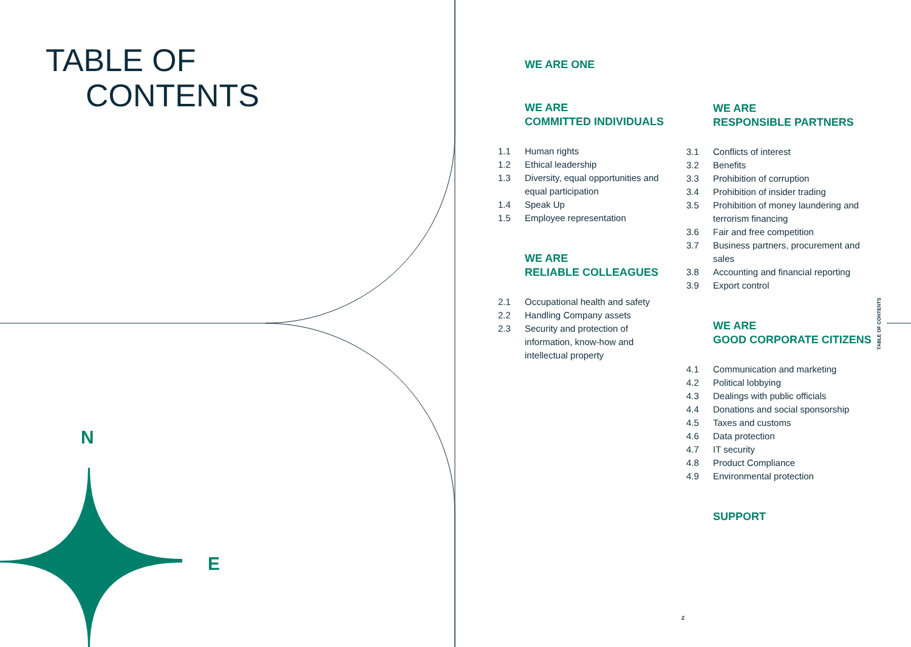N
E
TABLE OF
CONTENTS
WE ARE ONE
WE ARE
COMMITTED INDIVIDUALS
1.1 Human rights
1.2 Ethical leadership
1.3 Diversity, equal opportunities and equal participation
1.4 Speak Up
1.5 Employee representation
WE ARE
RELIABLE COLLEAGUES
2.1 Occupational health and safety
2.2 Handling Company assets
2.3 Security and protection of information, know-how and intellectual property
WE ARE
RESPONSIBLE PARTNERS
3.1 Conflicts of interest
3.2 Benefits
3.3 Prohibition of corruption
3.4 Prohibition of insider trading
3.5 Prohibition of money laundering and terrorism financing
3.6 Fair and free competition
3.7 Business partners, procurement and sales
3.8 Accounting and financial reporting
3.9 Export control
WE ARE
GOOD CORPORATE CITIZENS
4.1 Communication and marketing
4.2 Political lobbying
4.3 Dealings with public officials
4.4 Donations and social sponsorship
4.5 Taxes and customs
4.6 Data protection
4.7 IT security
4.8 Product Compliance
4.9 Environmental protection
SUPPORT
TABLE OF CONTENTS
2